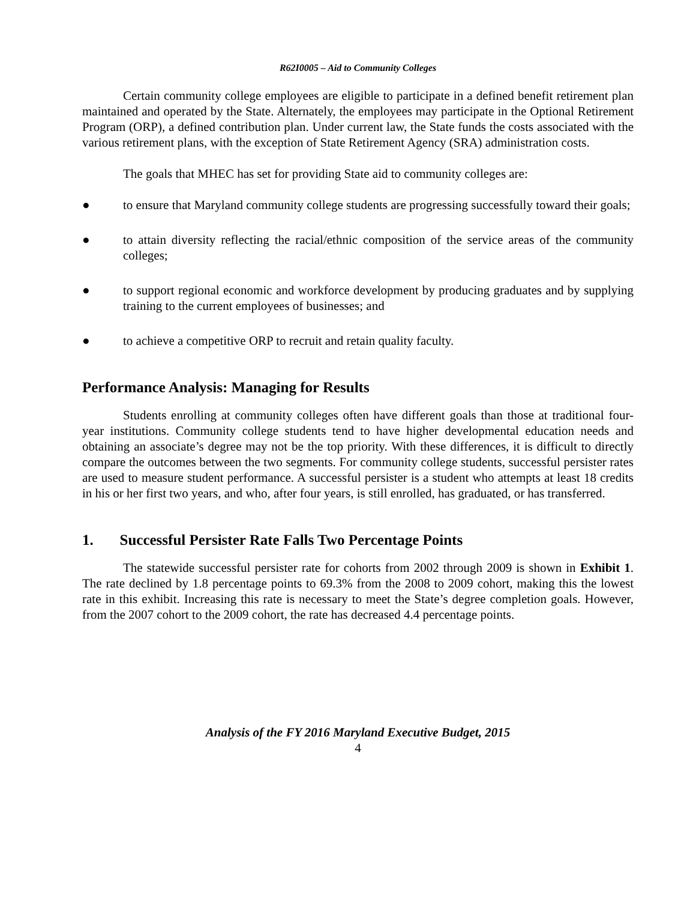R62I0005 – Aid to Community Colleges
Certain community college employees are eligible to participate in a defined benefit retirement plan maintained and operated by the State. Alternately, the employees may participate in the Optional Retirement Program (ORP), a defined contribution plan. Under current law, the State funds the costs associated with the various retirement plans, with the exception of State Retirement Agency (SRA) administration costs.
The goals that MHEC has set for providing State aid to community colleges are:
● to ensure that Maryland community college students are progressing successfully toward their goals;
● to attain diversity reflecting the racial/ethnic composition of the service areas of the community colleges;
● to support regional economic and workforce development by producing graduates and by supplying training to the current employees of businesses; and
● to achieve a competitive ORP to recruit and retain quality faculty.
Performance Analysis: Managing for Results
Students enrolling at community colleges often have different goals than those at traditional four-year institutions. Community college students tend to have higher developmental education needs and obtaining an associate’s degree may not be the top priority. With these differences, it is difficult to directly compare the outcomes between the two segments. For community college students, successful persister rates are used to measure student performance. A successful persister is a student who attempts at least 18 credits in his or her first two years, and who, after four years, is still enrolled, has graduated, or has transferred.
1. Successful Persister Rate Falls Two Percentage Points
The statewide successful persister rate for cohorts from 2002 through 2009 is shown in Exhibit 1. The rate declined by 1.8 percentage points to 69.3% from the 2008 to 2009 cohort, making this the lowest rate in this exhibit. Increasing this rate is necessary to meet the State’s degree completion goals. However, from the 2007 cohort to the 2009 cohort, the rate has decreased 4.4 percentage points.
Analysis of the FY 2016 Maryland Executive Budget, 2015
4